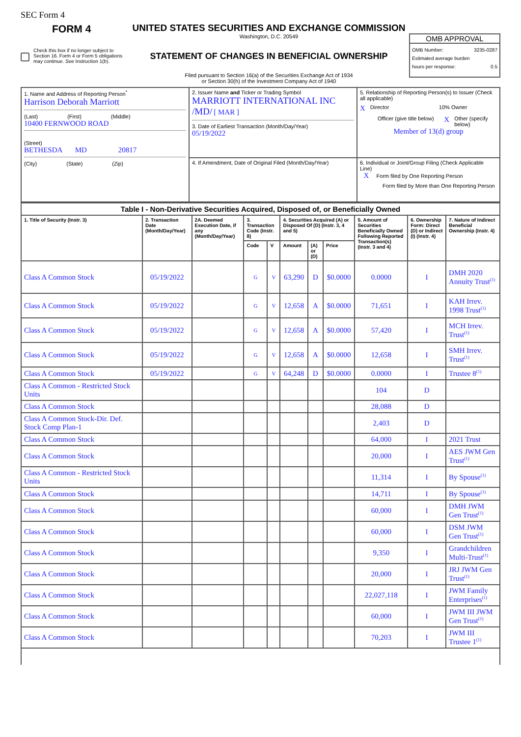SEC Form 4
FORM 4
Check this box if no longer subject to Section 16. Form 4 or Form 5 obligations may continue. See Instruction 1(b).
UNITED STATES SECURITIES AND EXCHANGE COMMISSION
Washington, D.C. 20549
STATEMENT OF CHANGES IN BENEFICIAL OWNERSHIP
Filed pursuant to Section 16(a) of the Securities Exchange Act of 1934
or Section 30(h) of the Investment Company Act of 1940
OMB APPROVAL
OMB Number: 3235-0287
Estimated average burden
hours per response: 0.5
| 1. Name and Address of Reporting Person<sup>*</sup> Harrison Deborah Marriott (Last) (First) (Middle) 10400 FERNWOOD ROAD (Street) BETHESDA MD 20817 (City) (State) (Zip) | 2. Issuer Name and Ticker or Trading Symbol MARRIOTT INTERNATIONAL INC /MD/ [ MAR ] 3. Date of Earliest Transaction (Month/Day/Year) 05/19/2022 | 5. Relationship of Reporting Person(s) to Issuer (Check all applicable) X Director 10% Owner Officer (give title below) X Other (specify below) Member of 13(d) group |
| | 4. If Amendment, Date of Original Filed (Month/Day/Year) | 6. Individual or Joint/Group Filing (Check Applicable Line) X Form filed by One Reporting Person Form filed by More than One Reporting Person |
| Table I - Non-Derivative Securities Acquired, Disposed of, or Beneficially Owned | | | | | | | | | | |
| --- | --- | --- | --- | --- | --- | --- | --- | --- | --- | --- |
| 1. Title of Security (Instr. 3) | 2. Transaction Date (Month/Day/Year) | 2A. Deemed Execution Date, if any (Month/Day/Year) | 3. Transaction Code (Instr. 8) | | 4. Securities Acquired (A) or Disposed Of (D) (Instr. 3, 4 and 5) | | | 5. Amount of Securities Beneficially Owned Following Reported Transaction(s) (Instr. 3 and 4) | 6. Ownership Form: Direct (D) or Indirect (I) (Instr. 4) | 7. Nature of Indirect Beneficial Ownership (Instr. 4) |
| | | | Code | V | Amount | (A) or (D) | Price | | | |
| Class A Common Stock | 05/19/2022 | | G | V | 63,290 | D | $0.0000 | 0.0000 | I | DMH 2020 Annuity Trust<sup>(1)</sup> |
| Class A Common Stock | 05/19/2022 | | G | V | 12,658 | A | $0.0000 | 71,651 | I | KAH Irrev. 1998 Trust<sup>(1)</sup> |
| Class A Common Stock | 05/19/2022 | | G | V | 12,658 | A | $0.0000 | 57,420 | I | MCH Irrev. Trust<sup>(1)</sup> |
| Class A Common Stock | 05/19/2022 | | G | V | 12,658 | A | $0.0000 | 12,658 | I | SMH Irrev. Trust<sup>(1)</sup> |
| Class A Common Stock | 05/19/2022 | | G | V | 64,248 | D | $0.0000 | 0.0000 | I | Trustee 8<sup>(1)</sup> |
| Class A Common - Restricted Stock Units | | | | | | | | 104 | D | |
| Class A Common Stock | | | | | | | | 28,088 | D | |
| Class A Common Stock-Dir. Def. Stock Comp Plan-1 | | | | | | | | 2,403 | D | |
| Class A Common Stock | | | | | | | | 64,000 | I | 2021 Trust |
| Class A Common Stock | | | | | | | | 20,000 | I | AES JWM Gen Trust<sup>(1)</sup> |
| Class A Common - Restricted Stock Units | | | | | | | | 11,314 | I | By Spouse<sup>(1)</sup> |
| Class A Common Stock | | | | | | | | 14,711 | I | By Spouse<sup>(1)</sup> |
| Class A Common Stock | | | | | | | | 60,000 | I | DMH JWM Gen Trust<sup>(1)</sup> |
| Class A Common Stock | | | | | | | | 60,000 | I | DSM JWM Gen Trust<sup>(1)</sup> |
| Class A Common Stock | | | | | | | | 9,350 | I | Grandchildren Multi-Trust<sup>(1)</sup> |
| Class A Common Stock | | | | | | | | 20,000 | I | JRJ JWM Gen Trust<sup>(1)</sup> |
| Class A Common Stock | | | | | | | | 22,027,118 | I | JWM Family Enterprises<sup>(1)</sup> |
| Class A Common Stock | | | | | | | | 60,000 | I | JWM III JWM Gen Trust<sup>(1)</sup> |
| Class A Common Stock | | | | | | | | 70,203 | I | JWM III Trustee 1<sup>(1)</sup> |